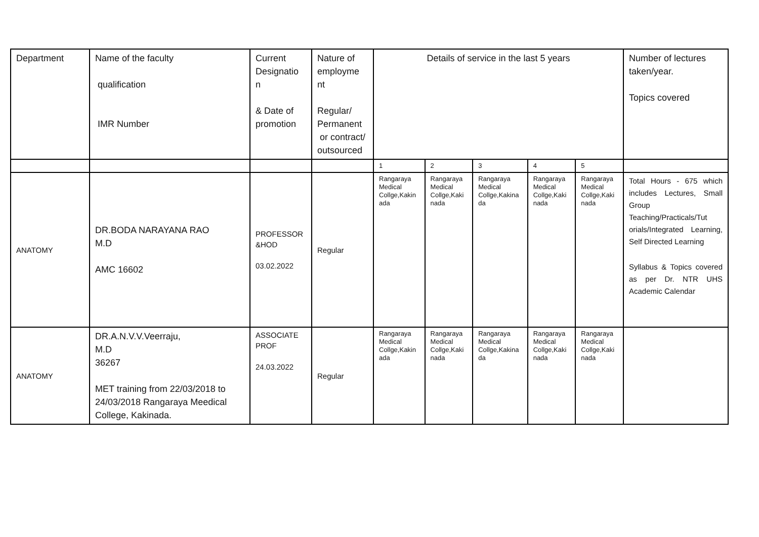| Department | Name of the faculty qualification IMR Number | Current Designatio n & Date of promotion | Nature of employme nt Regular/ Permanent or contract/ outsourced | Details of service in the last 5 years | | | | | Number of lectures taken/year. Topics covered |
| --- | --- | --- | --- | --- | --- | --- | --- | --- | --- |
| | | | | 1 | 2 | 3 | 4 | 5 | |
| ANATOMY | DR.BODA NARAYANA RAO M.D AMC 16602 | PROFESSOR &HOD 03.02.2022 | Regular | Rangaraya Medical Collge,Kakin ada | Rangaraya Medical Collge,Kaki nada | Rangaraya Medical Collge,Kakina da | Rangaraya Medical Collge,Kaki nada | Rangaraya Medical Collge,Kaki nada | Total Hours - 675 which includes Lectures, Small Group Teaching/Practicals/Tut orials/Integrated Learning, Self Directed Learning Syllabus & Topics covered as per Dr. NTR UHS Academic Calendar |
| ANATOMY | DR.A.N.V.V.Veerraju, M.D 36267 MET training from 22/03/2018 to 24/03/2018 Rangaraya Meedical College, Kakinada. | ASSOCIATE PROF 24.03.2022 | Regular | Rangaraya Medical Collge,Kakin ada | Rangaraya Medical Collge,Kaki nada | Rangaraya Medical Collge,Kakina da | Rangaraya Medical Collge,Kaki nada | Rangaraya Medical Collge,Kaki nada | |